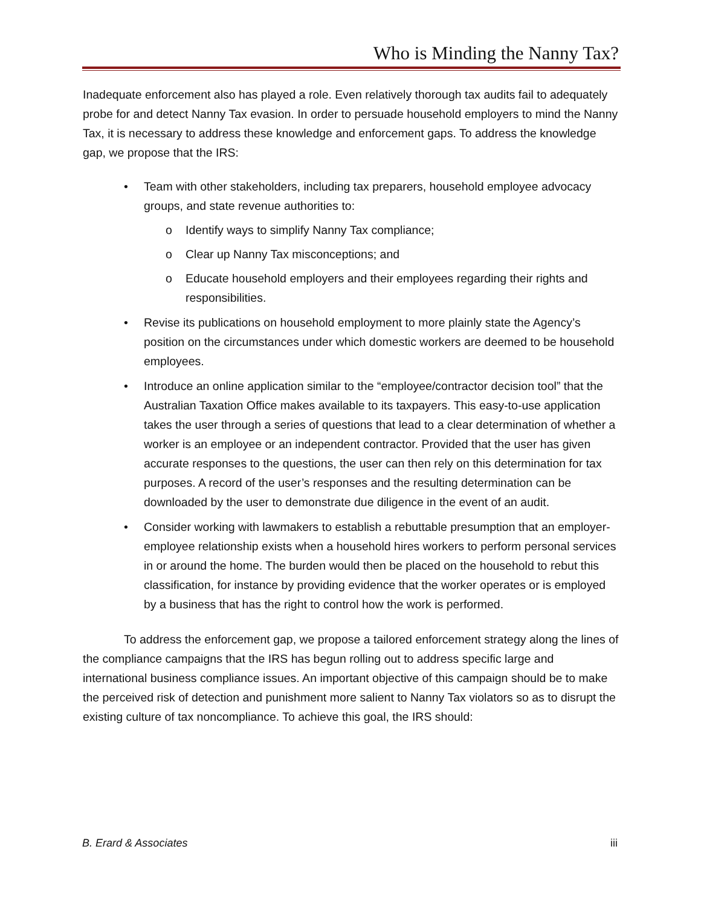Who is Minding the Nanny Tax?
Inadequate enforcement also has played a role. Even relatively thorough tax audits fail to adequately probe for and detect Nanny Tax evasion. In order to persuade household employers to mind the Nanny Tax, it is necessary to address these knowledge and enforcement gaps. To address the knowledge gap, we propose that the IRS:
• Team with other stakeholders, including tax preparers, household employee advocacy groups, and state revenue authorities to:
o Identify ways to simplify Nanny Tax compliance;
o Clear up Nanny Tax misconceptions; and
o Educate household employers and their employees regarding their rights and responsibilities.
• Revise its publications on household employment to more plainly state the Agency’s position on the circumstances under which domestic workers are deemed to be household employees.
• Introduce an online application similar to the “employee/contractor decision tool” that the Australian Taxation Office makes available to its taxpayers. This easy-to-use application takes the user through a series of questions that lead to a clear determination of whether a worker is an employee or an independent contractor. Provided that the user has given accurate responses to the questions, the user can then rely on this determination for tax purposes. A record of the user’s responses and the resulting determination can be downloaded by the user to demonstrate due diligence in the event of an audit.
• Consider working with lawmakers to establish a rebuttable presumption that an employer-employee relationship exists when a household hires workers to perform personal services in or around the home. The burden would then be placed on the household to rebut this classification, for instance by providing evidence that the worker operates or is employed by a business that has the right to control how the work is performed.
To address the enforcement gap, we propose a tailored enforcement strategy along the lines of the compliance campaigns that the IRS has begun rolling out to address specific large and international business compliance issues. An important objective of this campaign should be to make the perceived risk of detection and punishment more salient to Nanny Tax violators so as to disrupt the existing culture of tax noncompliance. To achieve this goal, the IRS should:
B. Erard & Associates iii